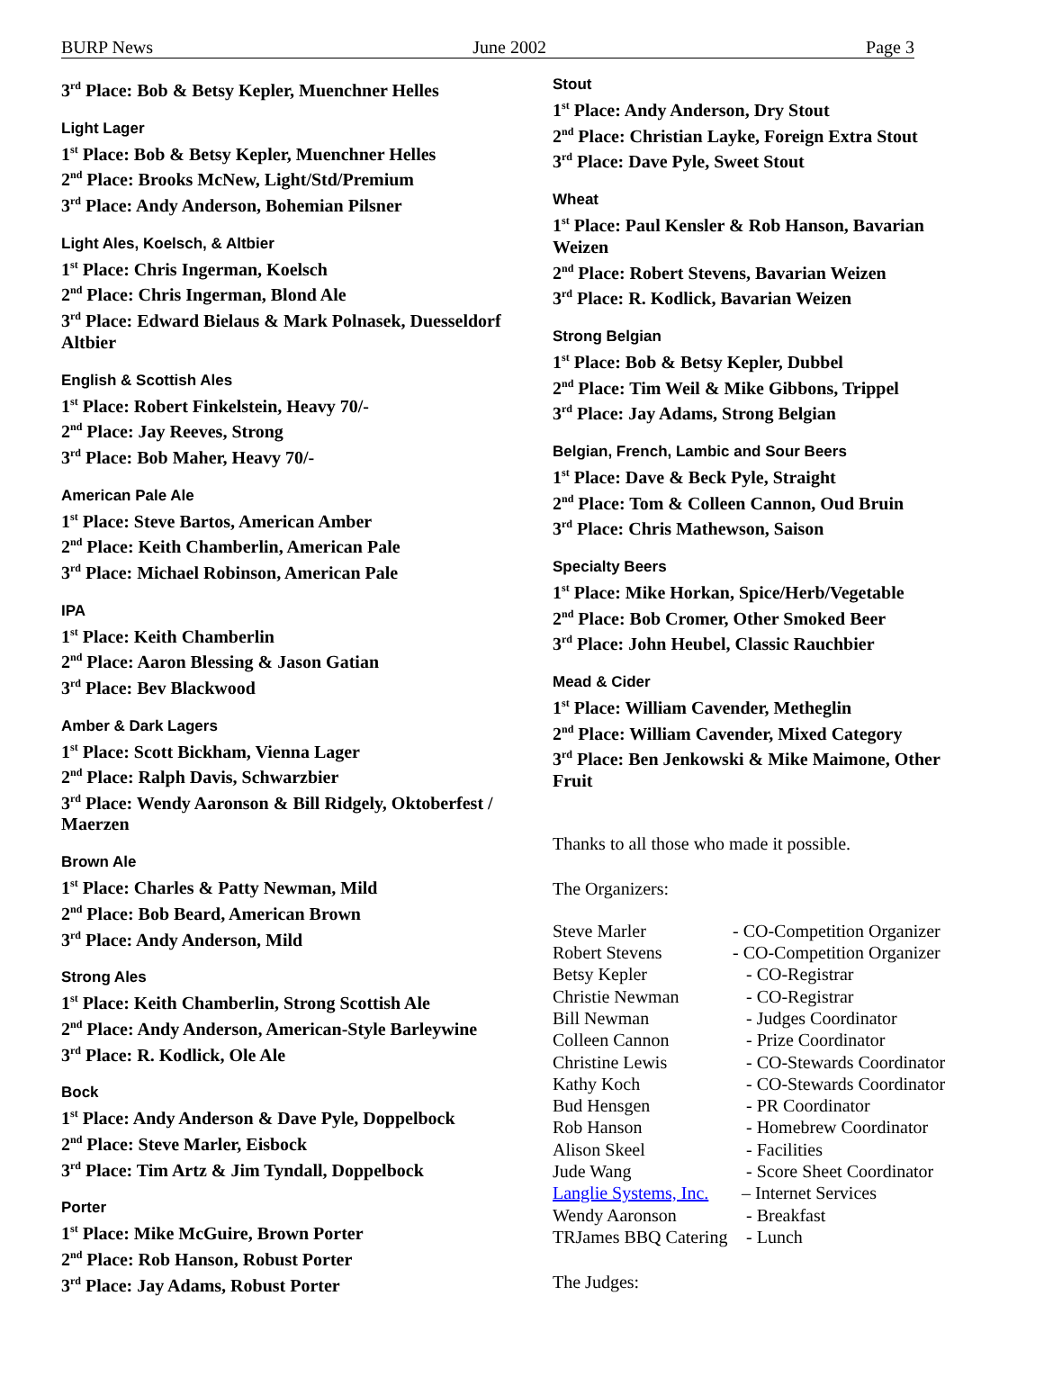BURP News June 2002 Page 3
3<sup>rd</sup> Place: Bob & Betsy Kepler, Muenchner Helles
Light Lager
1<sup>st</sup> Place: Bob & Betsy Kepler, Muenchner Helles
2<sup>nd</sup> Place: Brooks McNew, Light/Std/Premium
3<sup>rd</sup> Place: Andy Anderson, Bohemian Pilsner
Light Ales, Koelsch, & Altbier
1<sup>st</sup> Place: Chris Ingerman, Koelsch
2<sup>nd</sup> Place: Chris Ingerman, Blond Ale
3<sup>rd</sup> Place: Edward Bielaus & Mark Polnasek, Duesseldorf Altbier
English & Scottish Ales
1<sup>st</sup> Place: Robert Finkelstein, Heavy 70/-
2<sup>nd</sup> Place: Jay Reeves, Strong
3<sup>rd</sup> Place: Bob Maher, Heavy 70/-
American Pale Ale
1<sup>st</sup> Place: Steve Bartos, American Amber
2<sup>nd</sup> Place: Keith Chamberlin, American Pale
3<sup>rd</sup> Place: Michael Robinson, American Pale
IPA
1<sup>st</sup> Place: Keith Chamberlin
2<sup>nd</sup> Place: Aaron Blessing & Jason Gatian
3<sup>rd</sup> Place: Bev Blackwood
Amber & Dark Lagers
1<sup>st</sup> Place: Scott Bickham, Vienna Lager
2<sup>nd</sup> Place: Ralph Davis, Schwarzbier
3<sup>rd</sup> Place: Wendy Aaronson & Bill Ridgely, Oktoberfest / Maerzen
Brown Ale
1<sup>st</sup> Place: Charles & Patty Newman, Mild
2<sup>nd</sup> Place: Bob Beard, American Brown
3<sup>rd</sup> Place: Andy Anderson, Mild
Strong Ales
1<sup>st</sup> Place: Keith Chamberlin, Strong Scottish Ale
2<sup>nd</sup> Place: Andy Anderson, American-Style Barleywine
3<sup>rd</sup> Place: R. Kodlick, Ole Ale
Bock
1<sup>st</sup> Place: Andy Anderson & Dave Pyle, Doppelbock
2<sup>nd</sup> Place: Steve Marler, Eisbock
3<sup>rd</sup> Place: Tim Artz & Jim Tyndall, Doppelbock
Porter
1<sup>st</sup> Place: Mike McGuire, Brown Porter
2<sup>nd</sup> Place: Rob Hanson, Robust Porter
3<sup>rd</sup> Place: Jay Adams, Robust Porter
Stout
1<sup>st</sup> Place: Andy Anderson, Dry Stout
2<sup>nd</sup> Place: Christian Layke, Foreign Extra Stout
3<sup>rd</sup> Place: Dave Pyle, Sweet Stout
Wheat
1<sup>st</sup> Place: Paul Kensler & Rob Hanson, Bavarian Weizen
2<sup>nd</sup> Place: Robert Stevens, Bavarian Weizen
3<sup>rd</sup> Place: R. Kodlick, Bavarian Weizen
Strong Belgian
1<sup>st</sup> Place: Bob & Betsy Kepler, Dubbel
2<sup>nd</sup> Place: Tim Weil & Mike Gibbons, Trippel
3<sup>rd</sup> Place: Jay Adams, Strong Belgian
Belgian, French, Lambic and Sour Beers
1<sup>st</sup> Place: Dave & Beck Pyle, Straight
2<sup>nd</sup> Place: Tom & Colleen Cannon, Oud Bruin
3<sup>rd</sup> Place: Chris Mathewson, Saison
Specialty Beers
1<sup>st</sup> Place: Mike Horkan, Spice/Herb/Vegetable
2<sup>nd</sup> Place: Bob Cromer, Other Smoked Beer
3<sup>rd</sup> Place: John Heubel, Classic Rauchbier
Mead & Cider
1<sup>st</sup> Place: William Cavender, Metheglin
2<sup>nd</sup> Place: William Cavender, Mixed Category
3<sup>rd</sup> Place: Ben Jenkowski & Mike Maimone, Other Fruit
Thanks to all those who made it possible.
The Organizers:
Steve Marler - CO-Competition Organizer Robert Stevens - CO-Competition Organizer Betsy Kepler - CO-Registrar Christie Newman - CO-Registrar Bill Newman - Judges Coordinator Colleen Cannon - Prize Coordinator Christine Lewis - CO-Stewards Coordinator Kathy Koch - CO-Stewards Coordinator Bud Hensgen - PR Coordinator Rob Hanson - Homebrew Coordinator Alison Skeel - Facilities Jude Wang - Score Sheet Coordinator Langlie Systems, Inc. – Internet Services Wendy Aaronson - Breakfast TRJames BBQ Catering - Lunch
The Judges: